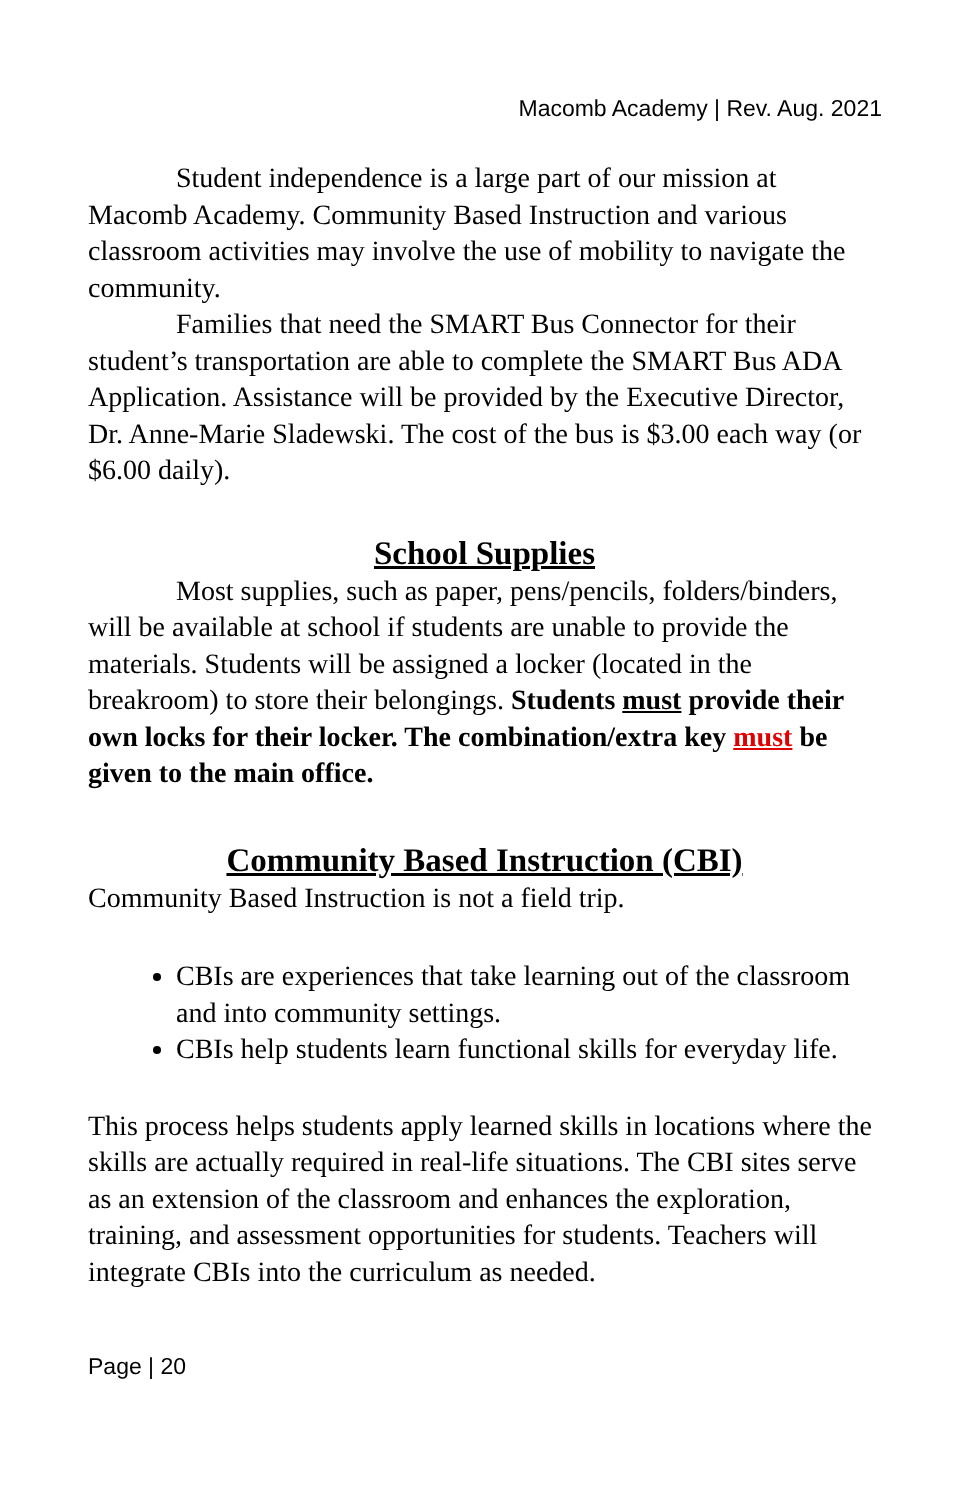Macomb Academy | Rev. Aug. 2021
Student independence is a large part of our mission at Macomb Academy. Community Based Instruction and various classroom activities may involve the use of mobility to navigate the community.
Families that need the SMART Bus Connector for their student’s transportation are able to complete the SMART Bus ADA Application. Assistance will be provided by the Executive Director, Dr. Anne-Marie Sladewski. The cost of the bus is $3.00 each way (or $6.00 daily).
School Supplies
Most supplies, such as paper, pens/pencils, folders/binders, will be available at school if students are unable to provide the materials. Students will be assigned a locker (located in the breakroom) to store their belongings. Students must provide their own locks for their locker. The combination/extra key must be given to the main office.
Community Based Instruction (CBI)
Community Based Instruction is not a field trip.
CBIs are experiences that take learning out of the classroom and into community settings.
CBIs help students learn functional skills for everyday life.
This process helps students apply learned skills in locations where the skills are actually required in real-life situations. The CBI sites serve as an extension of the classroom and enhances the exploration, training, and assessment opportunities for students. Teachers will integrate CBIs into the curriculum as needed.
Page | 20